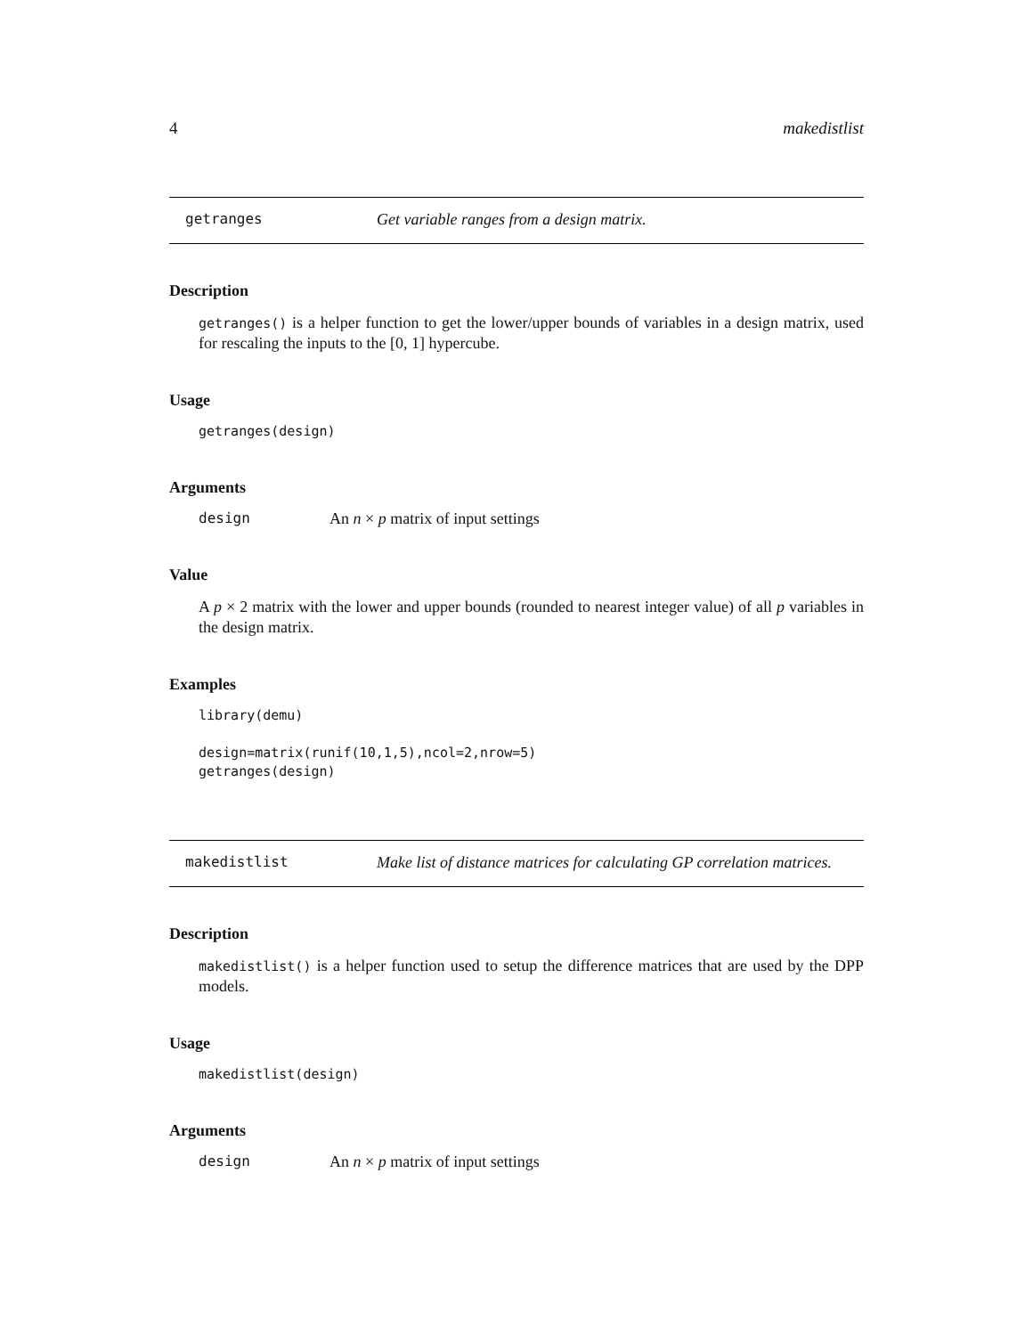4 makedistlist
getranges Get variable ranges from a design matrix.
Description
getranges() is a helper function to get the lower/upper bounds of variables in a design matrix, used for rescaling the inputs to the [0, 1] hypercube.
Usage
getranges(design)
Arguments
design An n × p matrix of input settings
Value
A p × 2 matrix with the lower and upper bounds (rounded to nearest integer value) of all p variables in the design matrix.
Examples
library(demu)
design=matrix(runif(10,1,5),ncol=2,nrow=5)
getranges(design)
makedistlist Make list of distance matrices for calculating GP correlation matrices.
Description
makedistlist() is a helper function used to setup the difference matrices that are used by the DPP models.
Usage
makedistlist(design)
Arguments
design An n × p matrix of input settings